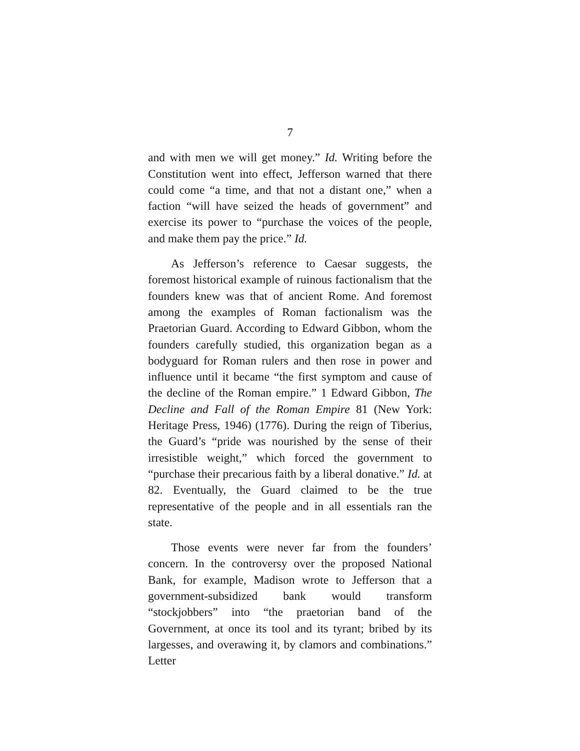7
and with men we will get money.” Id. Writing before the Constitution went into effect, Jefferson warned that there could come “a time, and that not a distant one,” when a faction “will have seized the heads of government” and exercise its power to “purchase the voices of the people, and make them pay the price.” Id.
As Jefferson’s reference to Caesar suggests, the foremost historical example of ruinous factionalism that the founders knew was that of ancient Rome. And foremost among the examples of Roman factionalism was the Praetorian Guard. According to Edward Gibbon, whom the founders carefully studied, this organization began as a bodyguard for Roman rulers and then rose in power and influence until it became “the first symptom and cause of the decline of the Roman empire.” 1 Edward Gibbon, The Decline and Fall of the Roman Empire 81 (New York: Heritage Press, 1946) (1776). During the reign of Tiberius, the Guard’s “pride was nourished by the sense of their irresistible weight,” which forced the government to “purchase their precarious faith by a liberal donative.” Id. at 82. Eventually, the Guard claimed to be the true representative of the people and in all essentials ran the state.
Those events were never far from the founders’ concern. In the controversy over the proposed National Bank, for example, Madison wrote to Jefferson that a government-subsidized bank would transform “stockjobbers” into “the praetorian band of the Government, at once its tool and its tyrant; bribed by its largesses, and overawing it, by clamors and combinations.” Letter